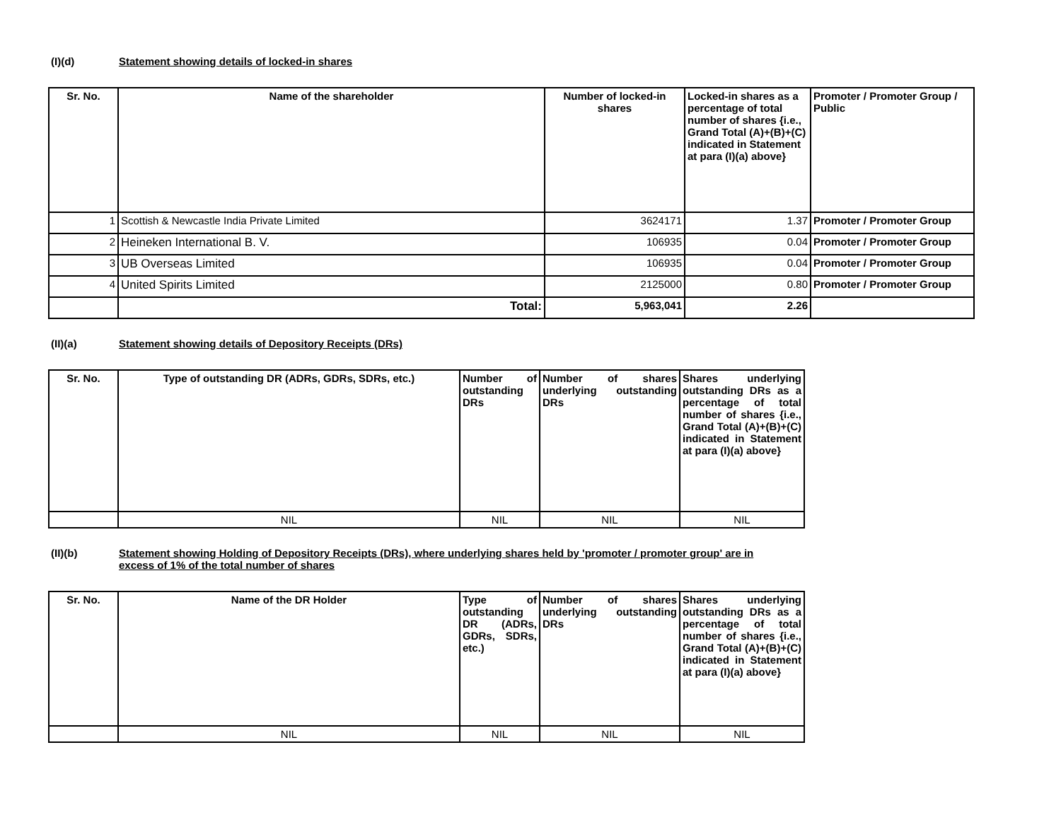(I)(d) Statement showing details of locked-in shares
| Sr. No. | Name of the shareholder | Number of locked-in shares | Locked-in shares as a percentage of total number of shares {i.e., Grand Total (A)+(B)+(C) indicated in Statement at para (I)(a) above} | Promoter / Promoter Group / Public |
| --- | --- | --- | --- | --- |
| 1 | Scottish & Newcastle India Private Limited | 3624171 | 1.37 | Promoter / Promoter Group |
| 2 | Heineken International B. V. | 106935 | 0.04 | Promoter / Promoter Group |
| 3 | UB Overseas Limited | 106935 | 0.04 | Promoter / Promoter Group |
| 4 | United Spirits Limited | 2125000 | 0.80 | Promoter / Promoter Group |
| | Total: | 5,963,041 | 2.26 | |
(II)(a) Statement showing details of Depository Receipts (DRs)
| Sr. No. | Type of outstanding DR (ADRs, GDRs, SDRs, etc.) | Number of outstanding DRs | Number of shares underlying outstanding DRs | Shares underlying outstanding DRs as a percentage of total number of shares {i.e., Grand Total (A)+(B)+(C) indicated in Statement at para (I)(a) above} |
| --- | --- | --- | --- | --- |
| | NIL | NIL | NIL | NIL |
(II)(b) Statement showing Holding of Depository Receipts (DRs), where underlying shares held by 'promoter / promoter group' are in excess of 1% of the total number of shares
| Sr. No. | Name of the DR Holder | Type of outstanding DR (ADRs, GDRs, SDRs, etc.) | Number of shares underlying outstanding DRs | Shares underlying outstanding DRs as a percentage of total number of shares {i.e., Grand Total (A)+(B)+(C) indicated in Statement at para (I)(a) above} |
| --- | --- | --- | --- | --- |
| | NIL | NIL | NIL | NIL |